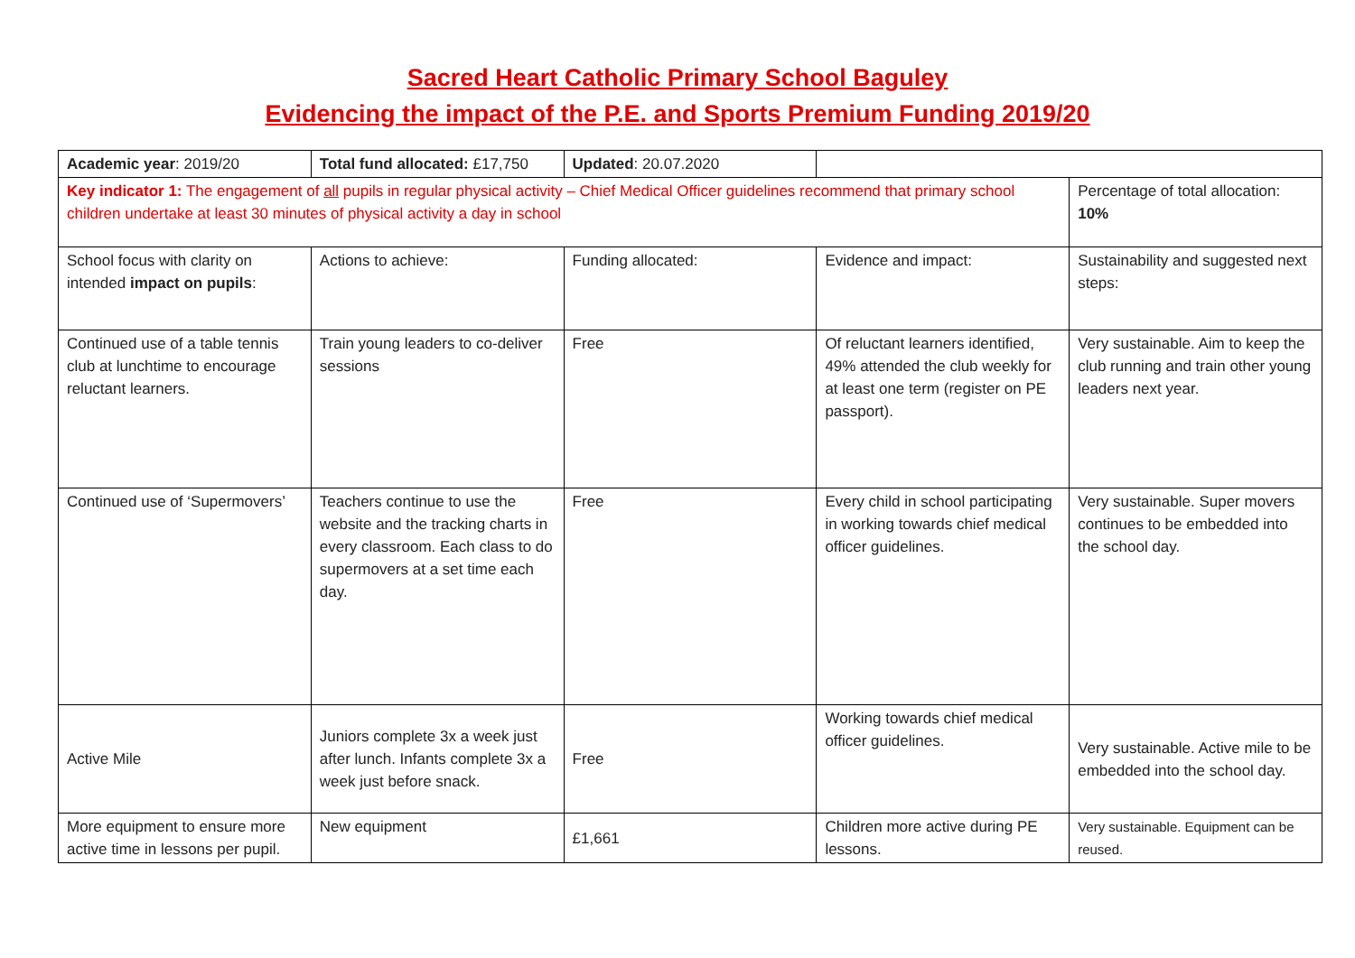Sacred Heart Catholic Primary School Baguley
Evidencing the impact of the P.E. and Sports Premium Funding 2019/20
| Academic year : 2019/20 | Total fund allocated: £17,750 | Updated : 20.07.2020 | | |
| Key indicator 1: The engagement of all pupils in regular physical activity – Chief Medical Officer guidelines recommend that primary school children undertake at least 30 minutes of physical activity a day in school | | | | Percentage of total allocation: 10% |
| School focus with clarity on intended impact on pupils : | Actions to achieve: | Funding allocated: | Evidence and impact: | Sustainability and suggested next steps: |
| Continued use of a table tennis club at lunchtime to encourage reluctant learners. | Train young leaders to co-deliver sessions | Free | Of reluctant learners identified, 49% attended the club weekly for at least one term (register on PE passport). | Very sustainable. Aim to keep the club running and train other young leaders next year. |
| Continued use of ‘Supermovers’ | Teachers continue to use the website and the tracking charts in every classroom. Each class to do supermovers at a set time each day. | Free | Every child in school participating in working towards chief medical officer guidelines. | Very sustainable. Super movers continues to be embedded into the school day. |
| Active Mile | Juniors complete 3x a week just after lunch. Infants complete 3x a week just before snack. | Free | Working towards chief medical officer guidelines. | Very sustainable. Active mile to be embedded into the school day. |
| More equipment to ensure more active time in lessons per pupil. | New equipment | £1,661 | Children more active during PE lessons. | Very sustainable. Equipment can be reused. |